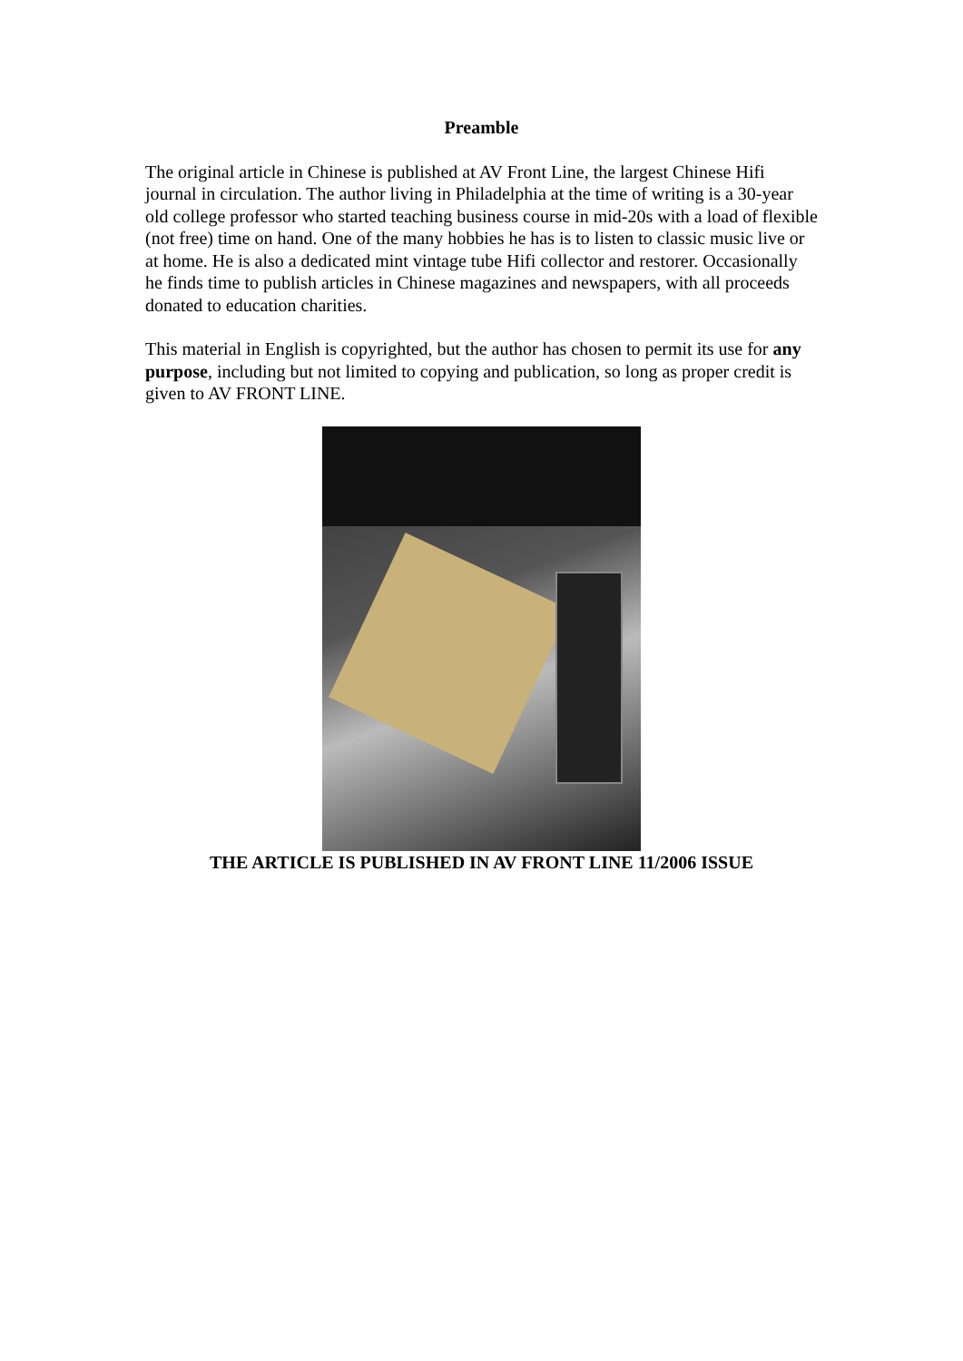Preamble
The original article in Chinese is published at AV Front Line, the largest Chinese Hifi journal in circulation. The author living in Philadelphia at the time of writing is a 30-year old college professor who started teaching business course in mid-20s with a load of flexible (not free) time on hand. One of the many hobbies he has is to listen to classic music live or at home. He is also a dedicated mint vintage tube Hifi collector and restorer. Occasionally he finds time to publish articles in Chinese magazines and newspapers, with all proceeds donated to education charities.
This material in English is copyrighted, but the author has chosen to permit its use for any purpose, including but not limited to copying and publication, so long as proper credit is given to AV FRONT LINE.
THE ARTICLE IS PUBLISHED IN AV FRONT LINE 11/2006 ISSUE